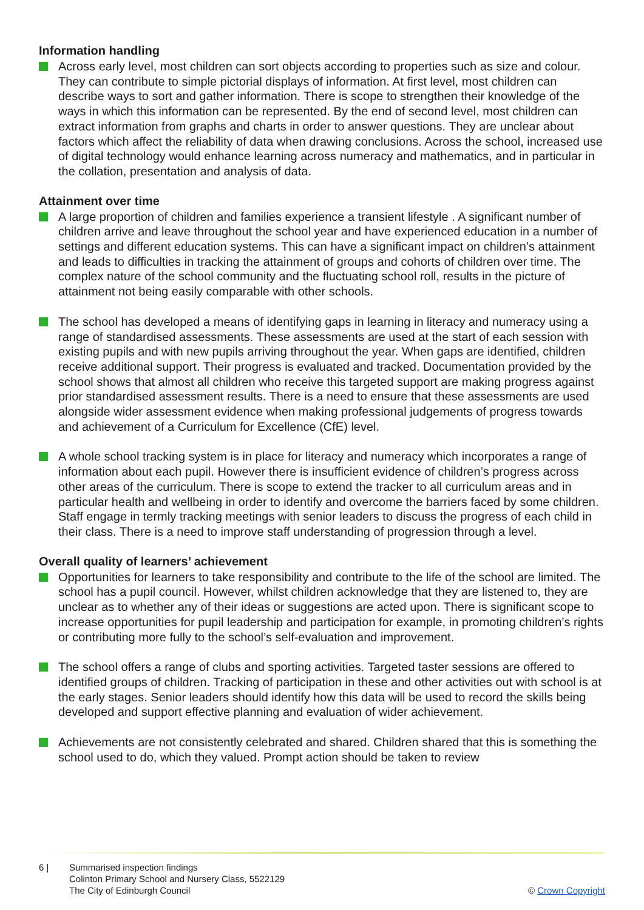Information handling
Across early level, most children can sort objects according to properties such as size and colour. They can contribute to simple pictorial displays of information. At first level, most children can describe ways to sort and gather information. There is scope to strengthen their knowledge of the ways in which this information can be represented. By the end of second level, most children can extract information from graphs and charts in order to answer questions. They are unclear about factors which affect the reliability of data when drawing conclusions. Across the school, increased use of digital technology would enhance learning across numeracy and mathematics, and in particular in the collation, presentation and analysis of data.
Attainment over time
A large proportion of children and families experience a transient lifestyle . A significant number of children arrive and leave throughout the school year and have experienced education in a number of settings and different education systems. This can have a significant impact on children’s attainment and leads to difficulties in tracking the attainment of groups and cohorts of children over time. The complex nature of the school community and the fluctuating school roll, results in the picture of attainment not being easily comparable with other schools.
The school has developed a means of identifying gaps in learning in literacy and numeracy using a range of standardised assessments. These assessments are used at the start of each session with existing pupils and with new pupils arriving throughout the year. When gaps are identified, children receive additional support. Their progress is evaluated and tracked. Documentation provided by the school shows that almost all children who receive this targeted support are making progress against prior standardised assessment results. There is a need to ensure that these assessments are used alongside wider assessment evidence when making professional judgements of progress towards and achievement of a Curriculum for Excellence (CfE) level.
A whole school tracking system is in place for literacy and numeracy which incorporates a range of information about each pupil. However there is insufficient evidence of children’s progress across other areas of the curriculum. There is scope to extend the tracker to all curriculum areas and in particular health and wellbeing in order to identify and overcome the barriers faced by some children. Staff engage in termly tracking meetings with senior leaders to discuss the progress of each child in their class. There is a need to improve staff understanding of progression through a level.
Overall quality of learners’ achievement
Opportunities for learners to take responsibility and contribute to the life of the school are limited. The school has a pupil council. However, whilst children acknowledge that they are listened to, they are unclear as to whether any of their ideas or suggestions are acted upon. There is significant scope to increase opportunities for pupil leadership and participation for example, in promoting children’s rights or contributing more fully to the school’s self-evaluation and improvement.
The school offers a range of clubs and sporting activities. Targeted taster sessions are offered to identified groups of children. Tracking of participation in these and other activities out with school is at the early stages. Senior leaders should identify how this data will be used to record the skills being developed and support effective planning and evaluation of wider achievement.
Achievements are not consistently celebrated and shared. Children shared that this is something the school used to do, which they valued. Prompt action should be taken to review
6 | Summarised inspection findings
Colinton Primary School and Nursery Class, 5522129
The City of Edinburgh Council
© Crown Copyright